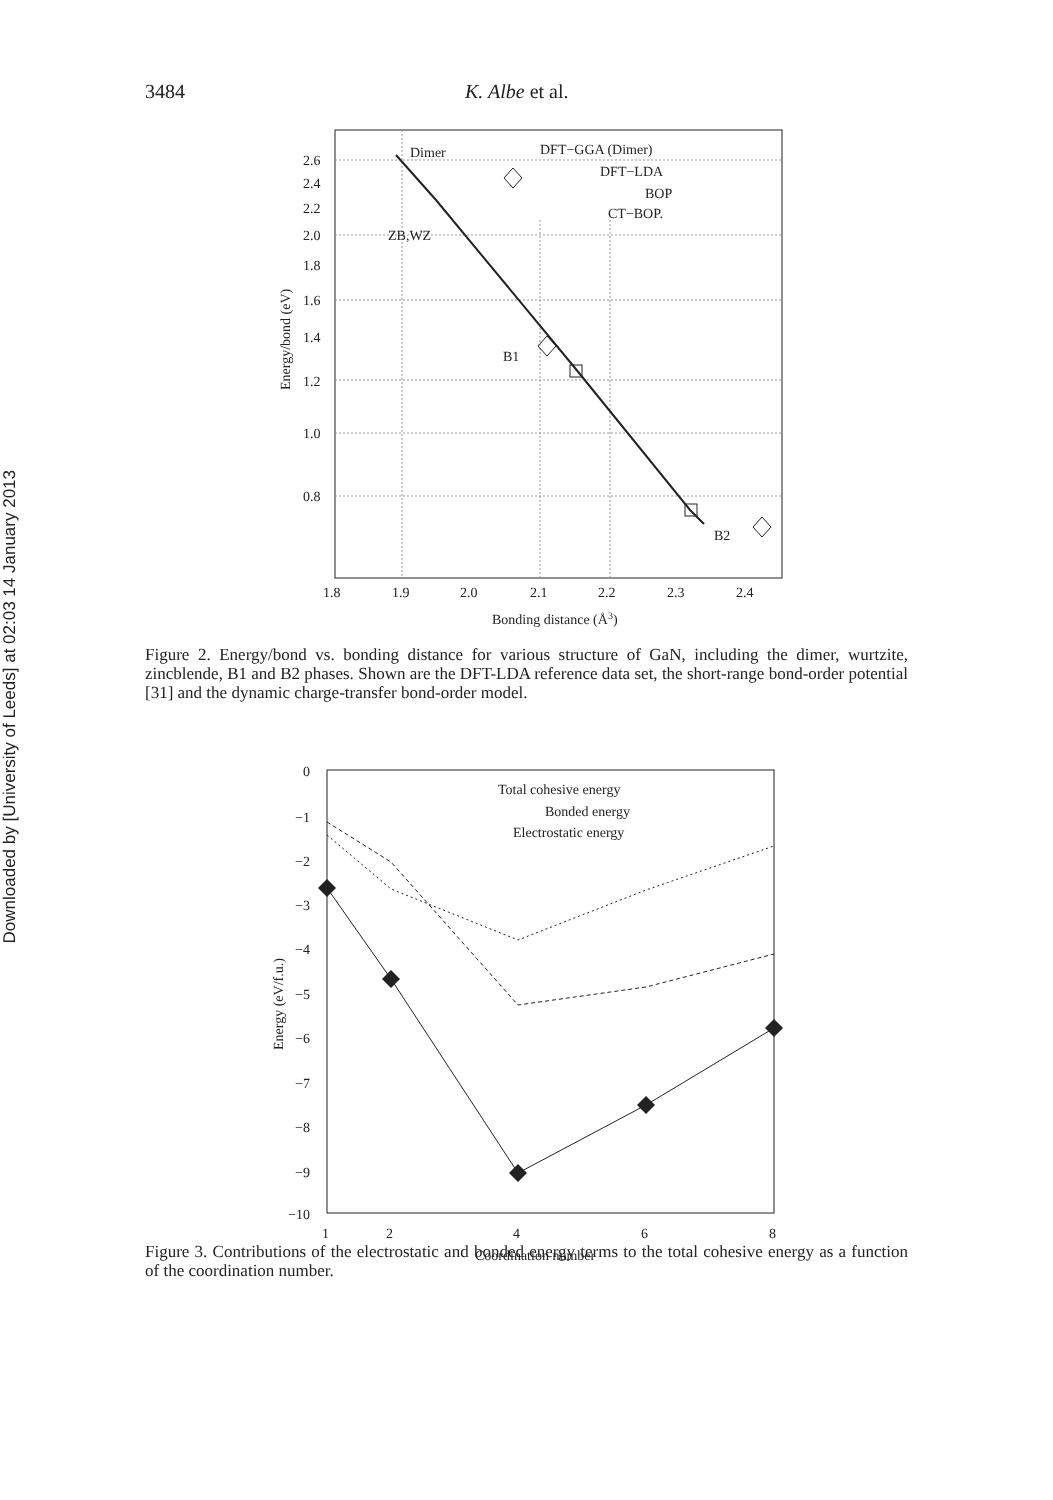3484 K. Albe et al.
Downloaded by [University of Leeds] at 02:03 14 January 2013
Dimer
ZB,WZ
B1
B2
DFT−GGA (Dimer)
DFT−LDA
BOP
CT−BOP.
2.6
2.4
2.2
2.0
1.8
1.6
1.4
1.2
1.0
0.8
1.8
1.9
2.0
2.1
2.2
2.3
2.4
Bonding distance (Å3)
Energy/bond (eV)
Figure 2. Energy/bond vs. bonding distance for various structure of GaN, including the dimer, wurtzite, zincblende, B1 and B2 phases. Shown are the DFT-LDA reference data set, the short-range bond-order potential [31] and the dynamic charge-transfer bond-order model.
Total cohesive energy
Bonded energy
Electrostatic energy
0
−1
−2
−3
−4
−5
−6
−7
−8
−9
−10
1
2
4
6
8
Coordination number
Energy (eV/f.u.)
Figure 3. Contributions of the electrostatic and bonded energy terms to the total cohesive energy as a function of the coordination number.